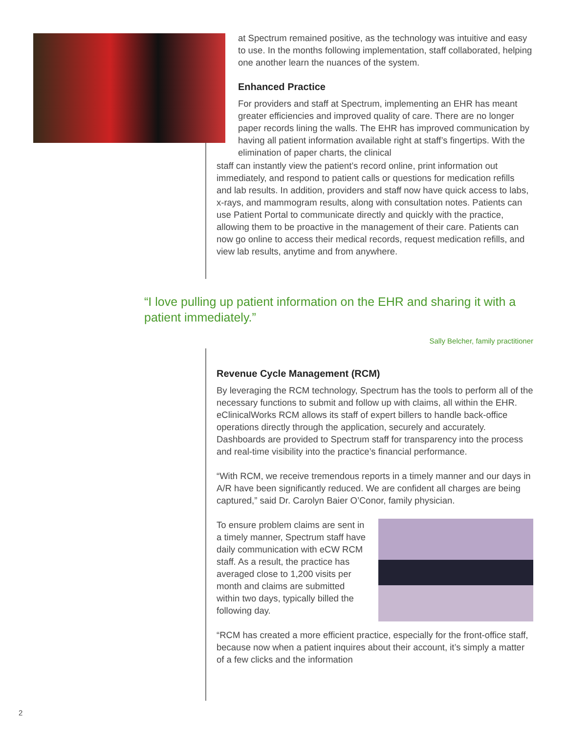at Spectrum remained positive, as the technology was intuitive and easy to use. In the months following implementation, staff collaborated, helping one another learn the nuances of the system.
Enhanced Practice
For providers and staff at Spectrum, implementing an EHR has meant greater efficiencies and improved quality of care. There are no longer paper records lining the walls. The EHR has improved communication by having all patient information available right at staff’s fingertips. With the elimination of paper charts, the clinical
staff can instantly view the patient’s record online, print information out immediately, and respond to patient calls or questions for medication refills and lab results. In addition, providers and staff now have quick access to labs, x-rays, and mammogram results, along with consultation notes. Patients can use Patient Portal to communicate directly and quickly with the practice, allowing them to be proactive in the management of their care. Patients can now go online to access their medical records, request medication refills, and view lab results, anytime and from anywhere.
“I love pulling up patient information on the EHR and sharing it with a patient immediately.”
Sally Belcher, family practitioner
Revenue Cycle Management (RCM)
By leveraging the RCM technology, Spectrum has the tools to perform all of the necessary functions to submit and follow up with claims, all within the EHR. eClinicalWorks RCM allows its staff of expert billers to handle back-office operations directly through the application, securely and accurately. Dashboards are provided to Spectrum staff for transparency into the process and real-time visibility into the practice’s financial performance.
“With RCM, we receive tremendous reports in a timely manner and our days in A/R have been significantly reduced. We are confident all charges are being captured,” said Dr. Carolyn Baier O’Conor, family physician.
To ensure problem claims are sent in a timely manner, Spectrum staff have daily communication with eCW RCM staff. As a result, the practice has averaged close to 1,200 visits per month and claims are submitted within two days, typically billed the following day.
“RCM has created a more efficient practice, especially for the front-office staff, because now when a patient inquires about their account, it’s simply a matter of a few clicks and the information
2